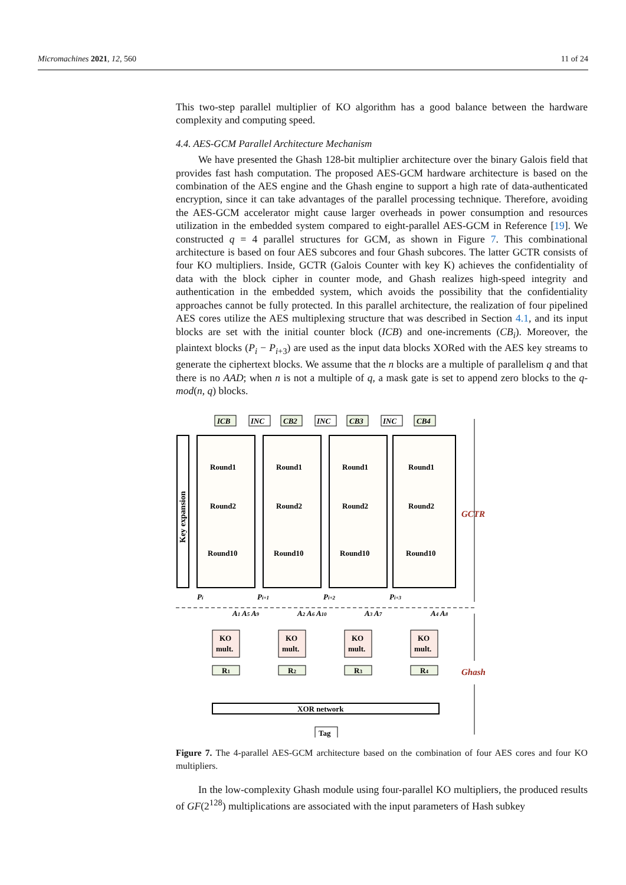Micromachines 2021, 12, 560 11 of 24
This two-step parallel multiplier of KO algorithm has a good balance between the hardware complexity and computing speed.
4.4. AES-GCM Parallel Architecture Mechanism
We have presented the Ghash 128-bit multiplier architecture over the binary Galois field that provides fast hash computation. The proposed AES-GCM hardware architecture is based on the combination of the AES engine and the Ghash engine to support a high rate of data-authenticated encryption, since it can take advantages of the parallel processing technique. Therefore, avoiding the AES-GCM accelerator might cause larger overheads in power consumption and resources utilization in the embedded system compared to eight-parallel AES-GCM in Reference [19]. We constructed q = 4 parallel structures for GCM, as shown in Figure 7. This combinational architecture is based on four AES subcores and four Ghash subcores. The latter GCTR consists of four KO multipliers. Inside, GCTR (Galois Counter with key K) achieves the confidentiality of data with the block cipher in counter mode, and Ghash realizes high-speed integrity and authentication in the embedded system, which avoids the possibility that the confidentiality approaches cannot be fully protected. In this parallel architecture, the realization of four pipelined AES cores utilize the AES multiplexing structure that was described in Section 4.1, and its input blocks are set with the initial counter block (ICB) and one-increments (CB<sub>i</sub>). Moreover, the plaintext blocks (P<sub>i</sub> − P<sub>i+3</sub>) are used as the input data blocks XORed with the AES key streams to generate the ciphertext blocks. We assume that the n blocks are a multiple of parallelism q and that there is no AAD; when n is not a multiple of q, a mask gate is set to append zero blocks to the q-mod(n, q) blocks.
ICB
INC
CB2
INC
CB3
INC
CB4
Key expansion
Round1
Round1
Round1
Round1
Round2
Round2
Round2
Round2
Round10
Round10
Round10
Round10
GCTR
Pi
Pi+1
Pi+2
Pi+3
A1 A5 A9
A2 A6 A10
A3 A7
A4 A8
KO
mult.
KO
mult.
KO
mult.
KO
mult.
R1
R2
R3
R4
XOR network
Tag
Ghash
Figure 7. The 4-parallel AES-GCM architecture based on the combination of four AES cores and four KO multipliers.
In the low-complexity Ghash module using four-parallel KO multipliers, the produced results of GF(2<sup>128</sup>) multiplications are associated with the input parameters of Hash subkey